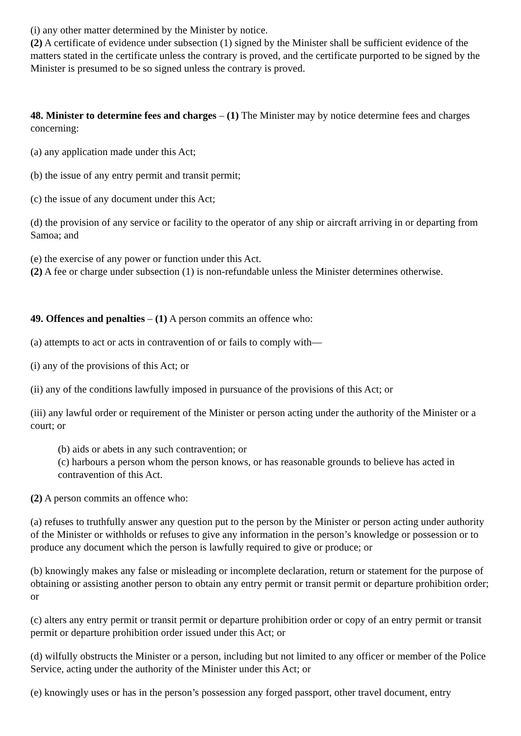(i) any other matter determined by the Minister by notice.
(2) A certificate of evidence under subsection (1) signed by the Minister shall be sufficient evidence of the matters stated in the certificate unless the contrary is proved, and the certificate purported to be signed by the Minister is presumed to be so signed unless the contrary is proved.
48. Minister to determine fees and charges – (1) The Minister may by notice determine fees and charges concerning:
(a) any application made under this Act;
(b) the issue of any entry permit and transit permit;
(c) the issue of any document under this Act;
(d) the provision of any service or facility to the operator of any ship or aircraft arriving in or departing from Samoa; and
(e) the exercise of any power or function under this Act.
(2) A fee or charge under subsection (1) is non-refundable unless the Minister determines otherwise.
49. Offences and penalties – (1) A person commits an offence who:
(a) attempts to act or acts in contravention of or fails to comply with—
(i) any of the provisions of this Act; or
(ii) any of the conditions lawfully imposed in pursuance of the provisions of this Act; or
(iii) any lawful order or requirement of the Minister or person acting under the authority of the Minister or a court; or
(b) aids or abets in any such contravention; or
(c) harbours a person whom the person knows, or has reasonable grounds to believe has acted in contravention of this Act.
(2) A person commits an offence who:
(a) refuses to truthfully answer any question put to the person by the Minister or person acting under authority of the Minister or withholds or refuses to give any information in the person’s knowledge or possession or to produce any document which the person is lawfully required to give or produce; or
(b) knowingly makes any false or misleading or incomplete declaration, return or statement for the purpose of obtaining or assisting another person to obtain any entry permit or transit permit or departure prohibition order; or
(c) alters any entry permit or transit permit or departure prohibition order or copy of an entry permit or transit permit or departure prohibition order issued under this Act; or
(d) wilfully obstructs the Minister or a person, including but not limited to any officer or member of the Police Service, acting under the authority of the Minister under this Act; or
(e) knowingly uses or has in the person’s possession any forged passport, other travel document, entry